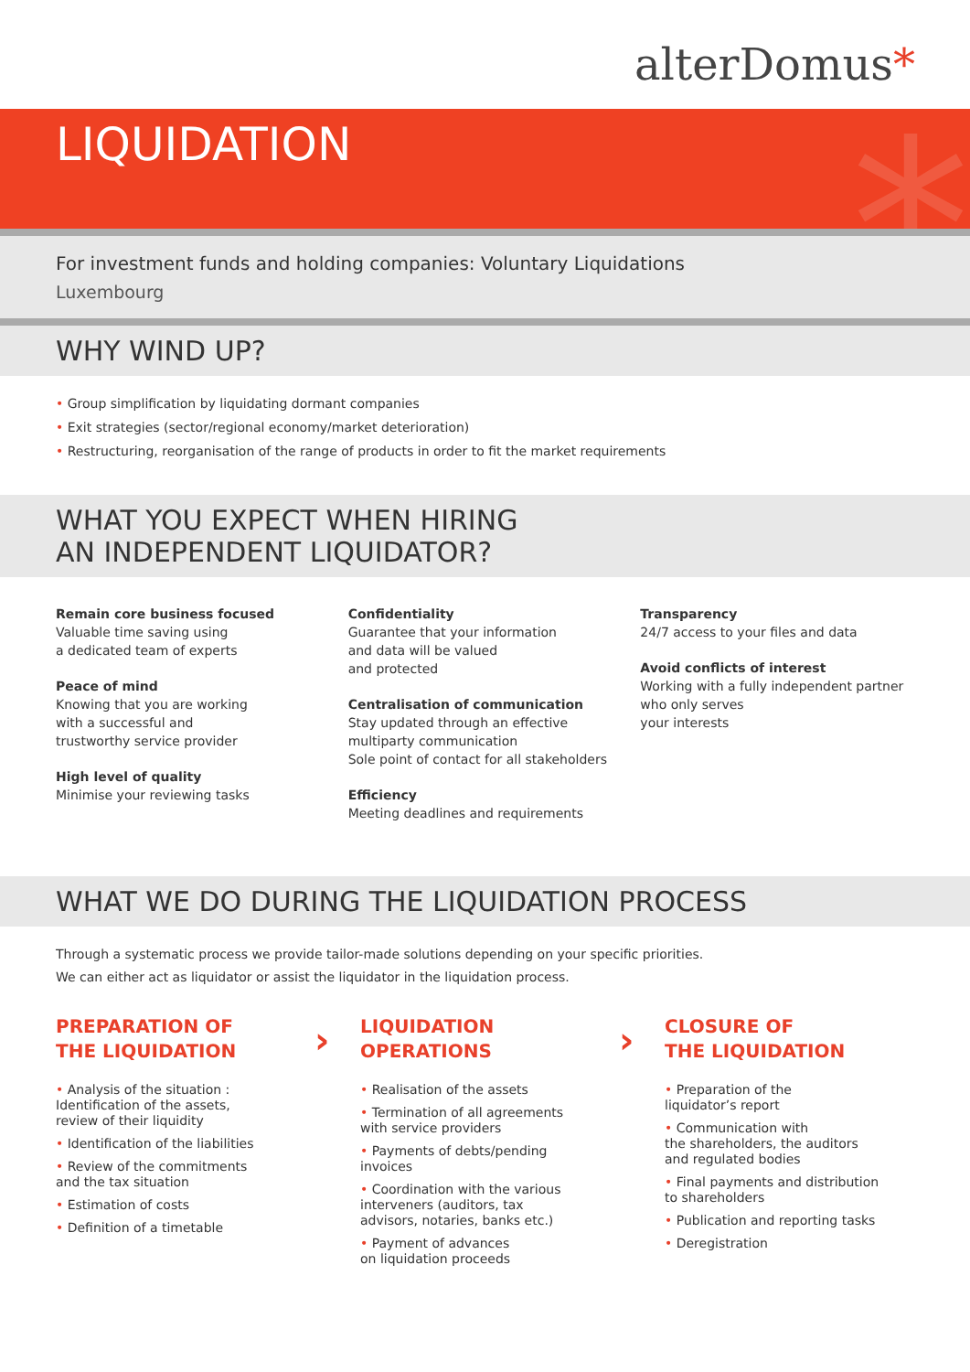alterDomus*
LIQUIDATION
*
For investment funds and holding companies: Voluntary Liquidations
Luxembourg
WHY WIND UP?
• Group simplification by liquidating dormant companies
• Exit strategies (sector/regional economy/market deterioration)
• Restructuring, reorganisation of the range of products in order to fit the market requirements
WHAT YOU EXPECT WHEN HIRING
AN INDEPENDENT LIQUIDATOR?
Remain core business focused
Valuable time saving using
a dedicated team of experts
Peace of mind
Knowing that you are working
with a successful and
trustworthy service provider
High level of quality
Minimise your reviewing tasks
Confidentiality
Guarantee that your information
and data will be valued
and protected
Centralisation of communication
Stay updated through an effective
multiparty communication
Sole point of contact for all stakeholders
Efficiency
Meeting deadlines and requirements
Transparency
24/7 access to your files and data
Avoid conflicts of interest
Working with a fully independent partner
who only serves
your interests
WHAT WE DO DURING THE LIQUIDATION PROCESS
Through a systematic process we provide tailor-made solutions depending on your specific priorities.
We can either act as liquidator or assist the liquidator in the liquidation process.
PREPARATION OF
THE LIQUIDATION
• Analysis of the situation :
Identification of the assets,
review of their liquidity
• Identification of the liabilities
• Review of the commitments
and the tax situation
• Estimation of costs
• Definition of a timetable
›
LIQUIDATION
OPERATIONS
• Realisation of the assets
• Termination of all agreements
with service providers
• Payments of debts/pending
invoices
• Coordination with the various
interveners (auditors, tax
advisors, notaries, banks etc.)
• Payment of advances
on liquidation proceeds
›
CLOSURE OF
THE LIQUIDATION
• Preparation of the
liquidator’s report
• Communication with
the shareholders, the auditors
and regulated bodies
• Final payments and distribution
to shareholders
• Publication and reporting tasks
• Deregistration